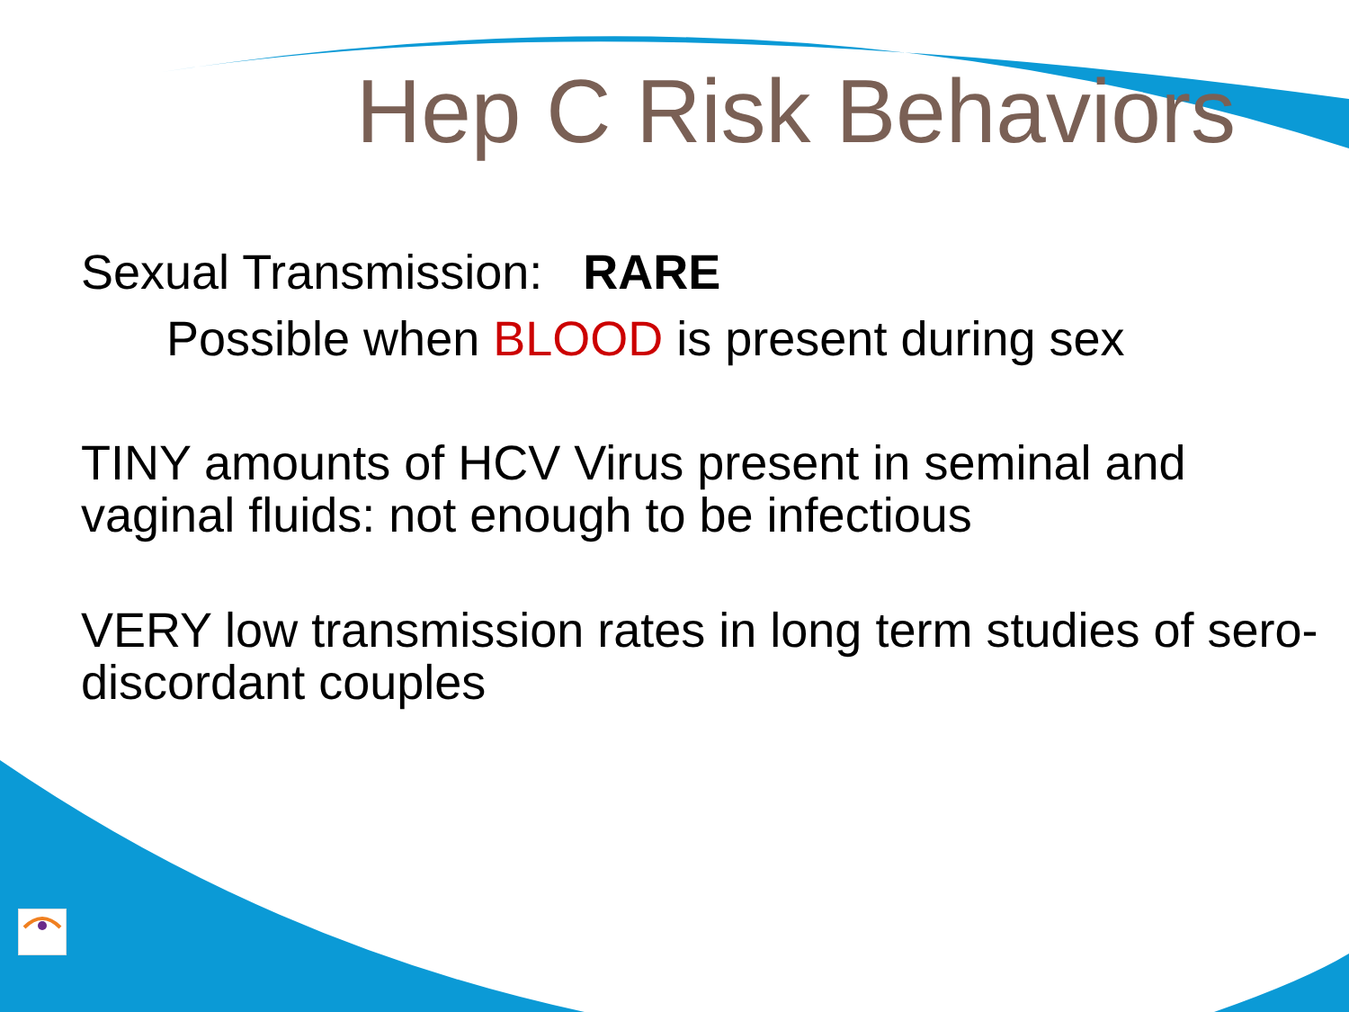Hep C Risk Behaviors
Sexual Transmission: RARE
Possible when BLOOD is present during sex
TINY amounts of HCV Virus present in seminal and vaginal fluids: not enough to be infectious
VERY low transmission rates in long term studies of sero-discordant couples